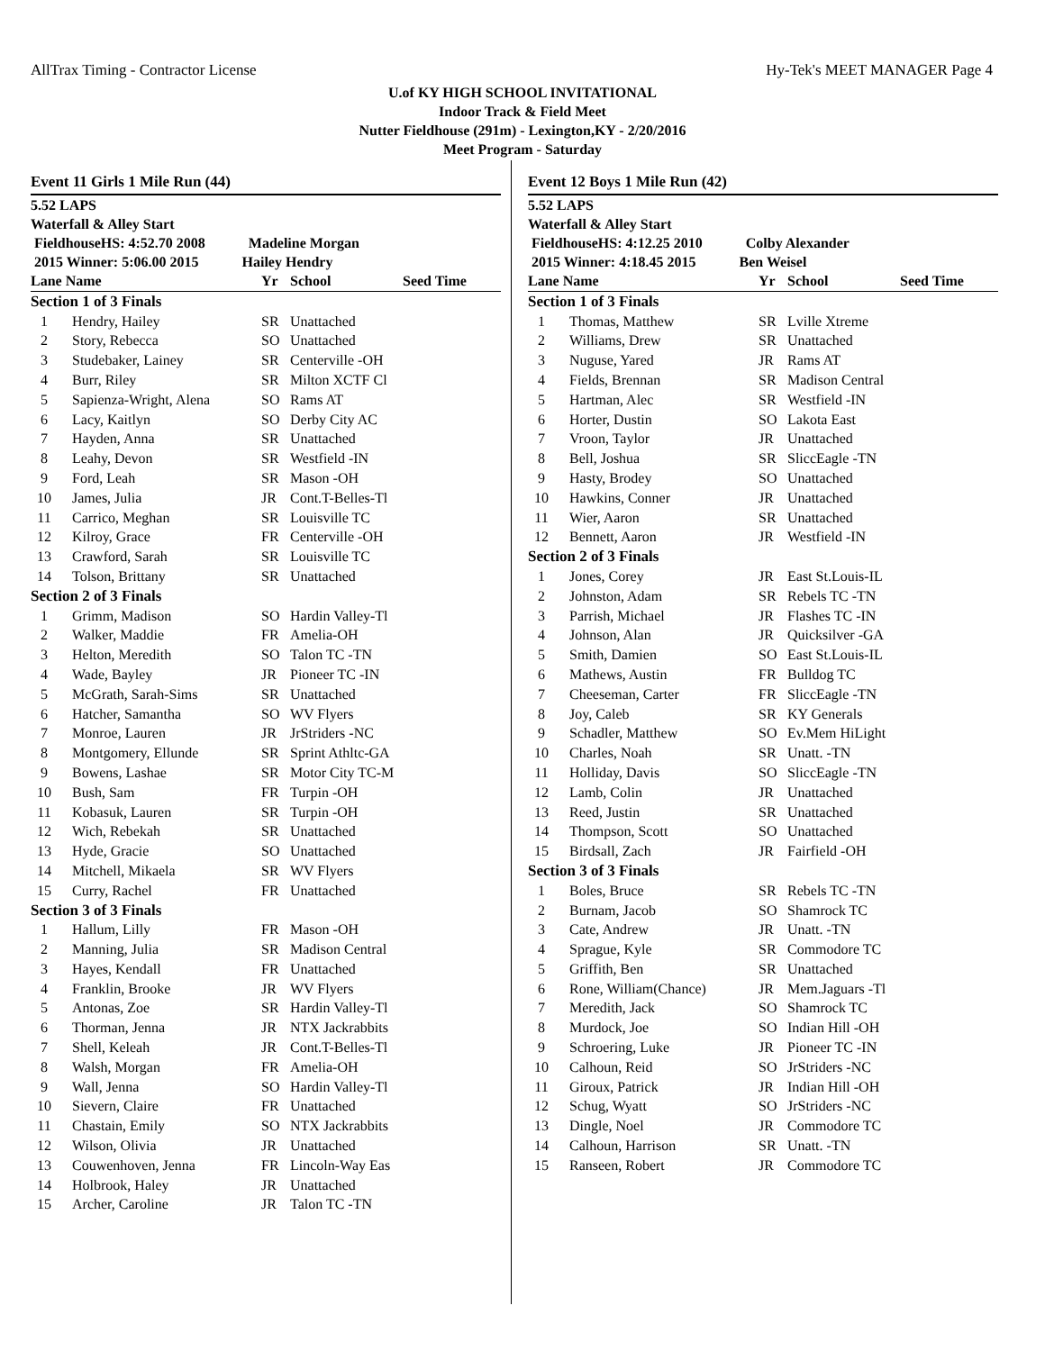AllTrax Timing - Contractor License Hy-Tek's MEET MANAGER Page 4
U.of KY HIGH SCHOOL INVITATIONAL
Indoor Track & Field Meet
Nutter Fieldhouse (291m) - Lexington,KY - 2/20/2016
Meet Program - Saturday
Event 11 Girls 1 Mile Run (44)
5.52 LAPS
Waterfall & Alley Start
FieldhouseHS: 4:52.70 2008 Madeline Morgan
2015 Winner: 5:06.00 2015 Hailey Hendry
| Lane Name | | Yr | School | Seed Time |
| --- | --- | --- | --- | --- |
| Section 1 of 3 Finals | | | | |
| 1 | Hendry, Hailey | SR | Unattached | |
| 2 | Story, Rebecca | SO | Unattached | |
| 3 | Studebaker, Lainey | SR | Centerville -OH | |
| 4 | Burr, Riley | SR | Milton XCTF Cl | |
| 5 | Sapienza-Wright, Alena | SO | Rams AT | |
| 6 | Lacy, Kaitlyn | SO | Derby City AC | |
| 7 | Hayden, Anna | SR | Unattached | |
| 8 | Leahy, Devon | SR | Westfield -IN | |
| 9 | Ford, Leah | SR | Mason -OH | |
| 10 | James, Julia | JR | Cont.T-Belles-Tl | |
| 11 | Carrico, Meghan | SR | Louisville TC | |
| 12 | Kilroy, Grace | FR | Centerville -OH | |
| 13 | Crawford, Sarah | SR | Louisville TC | |
| 14 | Tolson, Brittany | SR | Unattached | |
| Section 2 of 3 Finals | | | | |
| 1 | Grimm, Madison | SO | Hardin Valley-Tl | |
| 2 | Walker, Maddie | FR | Amelia-OH | |
| 3 | Helton, Meredith | SO | Talon TC -TN | |
| 4 | Wade, Bayley | JR | Pioneer TC -IN | |
| 5 | McGrath, Sarah-Sims | SR | Unattached | |
| 6 | Hatcher, Samantha | SO | WV Flyers | |
| 7 | Monroe, Lauren | JR | JrStriders -NC | |
| 8 | Montgomery, Ellunde | SR | Sprint Athltc-GA | |
| 9 | Bowens, Lashae | SR | Motor City TC-M | |
| 10 | Bush, Sam | FR | Turpin -OH | |
| 11 | Kobasuk, Lauren | SR | Turpin -OH | |
| 12 | Wich, Rebekah | SR | Unattached | |
| 13 | Hyde, Gracie | SO | Unattached | |
| 14 | Mitchell, Mikaela | SR | WV Flyers | |
| 15 | Curry, Rachel | FR | Unattached | |
| Section 3 of 3 Finals | | | | |
| 1 | Hallum, Lilly | FR | Mason -OH | |
| 2 | Manning, Julia | SR | Madison Central | |
| 3 | Hayes, Kendall | FR | Unattached | |
| 4 | Franklin, Brooke | JR | WV Flyers | |
| 5 | Antonas, Zoe | SR | Hardin Valley-Tl | |
| 6 | Thorman, Jenna | JR | NTX Jackrabbits | |
| 7 | Shell, Keleah | JR | Cont.T-Belles-Tl | |
| 8 | Walsh, Morgan | FR | Amelia-OH | |
| 9 | Wall, Jenna | SO | Hardin Valley-Tl | |
| 10 | Sievern, Claire | FR | Unattached | |
| 11 | Chastain, Emily | SO | NTX Jackrabbits | |
| 12 | Wilson, Olivia | JR | Unattached | |
| 13 | Couwenhoven, Jenna | FR | Lincoln-Way Eas | |
| 14 | Holbrook, Haley | JR | Unattached | |
| 15 | Archer, Caroline | JR | Talon TC -TN | |
Event 12 Boys 1 Mile Run (42)
5.52 LAPS
Waterfall & Alley Start
FieldhouseHS: 4:12.25 2010 Colby Alexander
2015 Winner: 4:18.45 2015 Ben Weisel
| Lane Name | | Yr | School | Seed Time |
| --- | --- | --- | --- | --- |
| Section 1 of 3 Finals | | | | |
| 1 | Thomas, Matthew | SR | Lville Xtreme | |
| 2 | Williams, Drew | SR | Unattached | |
| 3 | Nuguse, Yared | JR | Rams AT | |
| 4 | Fields, Brennan | SR | Madison Central | |
| 5 | Hartman, Alec | SR | Westfield -IN | |
| 6 | Horter, Dustin | SO | Lakota East | |
| 7 | Vroon, Taylor | JR | Unattached | |
| 8 | Bell, Joshua | SR | SliccEagle -TN | |
| 9 | Hasty, Brodey | SO | Unattached | |
| 10 | Hawkins, Conner | JR | Unattached | |
| 11 | Wier, Aaron | SR | Unattached | |
| 12 | Bennett, Aaron | JR | Westfield -IN | |
| Section 2 of 3 Finals | | | | |
| 1 | Jones, Corey | JR | East St.Louis-IL | |
| 2 | Johnston, Adam | SR | Rebels TC -TN | |
| 3 | Parrish, Michael | JR | Flashes TC -IN | |
| 4 | Johnson, Alan | JR | Quicksilver -GA | |
| 5 | Smith, Damien | SO | East St.Louis-IL | |
| 6 | Mathews, Austin | FR | Bulldog TC | |
| 7 | Cheeseman, Carter | FR | SliccEagle -TN | |
| 8 | Joy, Caleb | SR | KY Generals | |
| 9 | Schadler, Matthew | SO | Ev.Mem HiLight | |
| 10 | Charles, Noah | SR | Unatt. -TN | |
| 11 | Holliday, Davis | SO | SliccEagle -TN | |
| 12 | Lamb, Colin | JR | Unattached | |
| 13 | Reed, Justin | SR | Unattached | |
| 14 | Thompson, Scott | SO | Unattached | |
| 15 | Birdsall, Zach | JR | Fairfield -OH | |
| Section 3 of 3 Finals | | | | |
| 1 | Boles, Bruce | SR | Rebels TC -TN | |
| 2 | Burnam, Jacob | SO | Shamrock TC | |
| 3 | Cate, Andrew | JR | Unatt. -TN | |
| 4 | Sprague, Kyle | SR | Commodore TC | |
| 5 | Griffith, Ben | SR | Unattached | |
| 6 | Rone, William(Chance) | JR | Mem.Jaguars -Tl | |
| 7 | Meredith, Jack | SO | Shamrock TC | |
| 8 | Murdock, Joe | SO | Indian Hill -OH | |
| 9 | Schroering, Luke | JR | Pioneer TC -IN | |
| 10 | Calhoun, Reid | SO | JrStriders -NC | |
| 11 | Giroux, Patrick | JR | Indian Hill -OH | |
| 12 | Schug, Wyatt | SO | JrStriders -NC | |
| 13 | Dingle, Noel | JR | Commodore TC | |
| 14 | Calhoun, Harrison | SR | Unatt. -TN | |
| 15 | Ranseen, Robert | JR | Commodore TC | |